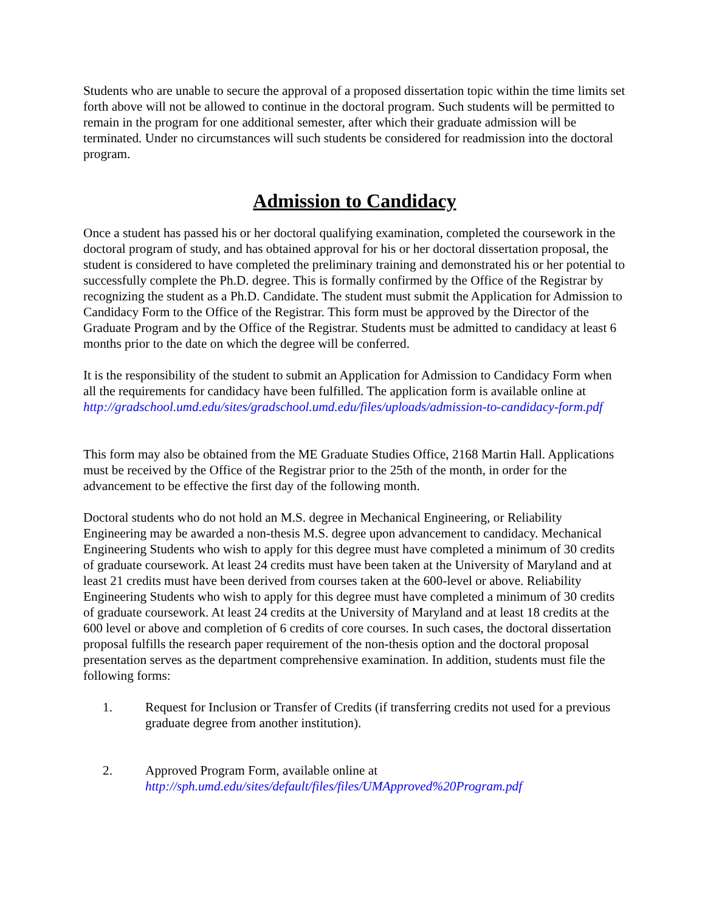Students who are unable to secure the approval of a proposed dissertation topic within the time limits set forth above will not be allowed to continue in the doctoral program. Such students will be permitted to remain in the program for one additional semester, after which their graduate admission will be terminated. Under no circumstances will such students be considered for readmission into the doctoral program.
Admission to Candidacy
Once a student has passed his or her doctoral qualifying examination, completed the coursework in the doctoral program of study, and has obtained approval for his or her doctoral dissertation proposal, the student is considered to have completed the preliminary training and demonstrated his or her potential to successfully complete the Ph.D. degree. This is formally confirmed by the Office of the Registrar by recognizing the student as a Ph.D. Candidate. The student must submit the Application for Admission to Candidacy Form to the Office of the Registrar. This form must be approved by the Director of the Graduate Program and by the Office of the Registrar. Students must be admitted to candidacy at least 6 months prior to the date on which the degree will be conferred.
It is the responsibility of the student to submit an Application for Admission to Candidacy Form when all the requirements for candidacy have been fulfilled. The application form is available online at http://gradschool.umd.edu/sites/gradschool.umd.edu/files/uploads/admission-to-candidacy-form.pdf
This form may also be obtained from the ME Graduate Studies Office, 2168 Martin Hall. Applications must be received by the Office of the Registrar prior to the 25th of the month, in order for the advancement to be effective the first day of the following month.
Doctoral students who do not hold an M.S. degree in Mechanical Engineering, or Reliability Engineering may be awarded a non-thesis M.S. degree upon advancement to candidacy. Mechanical Engineering Students who wish to apply for this degree must have completed a minimum of 30 credits of graduate coursework. At least 24 credits must have been taken at the University of Maryland and at least 21 credits must have been derived from courses taken at the 600-level or above. Reliability Engineering Students who wish to apply for this degree must have completed a minimum of 30 credits of graduate coursework. At least 24 credits at the University of Maryland and at least 18 credits at the 600 level or above and completion of 6 credits of core courses. In such cases, the doctoral dissertation proposal fulfills the research paper requirement of the non-thesis option and the doctoral proposal presentation serves as the department comprehensive examination. In addition, students must file the following forms:
1. Request for Inclusion or Transfer of Credits (if transferring credits not used for a previous graduate degree from another institution).
2. Approved Program Form, available online at
http://sph.umd.edu/sites/default/files/files/UMApproved%20Program.pdf